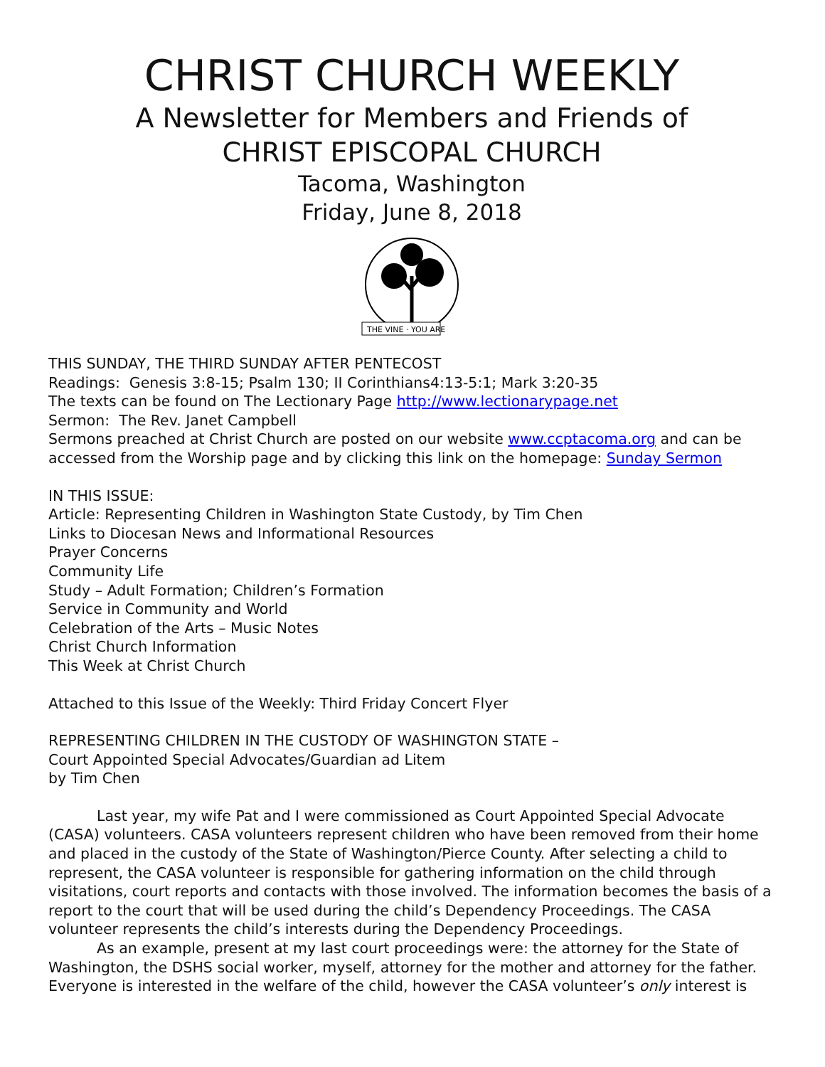CHRIST CHURCH WEEKLY
A Newsletter for Members and Friends of
CHRIST EPISCOPAL CHURCH
Tacoma, Washington
Friday, June 8, 2018
THE VINE · YOU ARE
THIS SUNDAY, THE THIRD SUNDAY AFTER PENTECOST
Readings: Genesis 3:8-15; Psalm 130; II Corinthians4:13-5:1; Mark 3:20-35
The texts can be found on The Lectionary Page http://www.lectionarypage.net
Sermon: The Rev. Janet Campbell
Sermons preached at Christ Church are posted on our website www.ccptacoma.org and can be accessed from the Worship page and by clicking this link on the homepage: Sunday Sermon
IN THIS ISSUE:
Article: Representing Children in Washington State Custody, by Tim Chen
Links to Diocesan News and Informational Resources
Prayer Concerns
Community Life
Study – Adult Formation; Children’s Formation
Service in Community and World
Celebration of the Arts – Music Notes
Christ Church Information
This Week at Christ Church
Attached to this Issue of the Weekly: Third Friday Concert Flyer
REPRESENTING CHILDREN IN THE CUSTODY OF WASHINGTON STATE –
Court Appointed Special Advocates/Guardian ad Litem
by Tim Chen
Last year, my wife Pat and I were commissioned as Court Appointed Special Advocate (CASA) volunteers. CASA volunteers represent children who have been removed from their home and placed in the custody of the State of Washington/Pierce County. After selecting a child to represent, the CASA volunteer is responsible for gathering information on the child through visitations, court reports and contacts with those involved. The information becomes the basis of a report to the court that will be used during the child’s Dependency Proceedings. The CASA volunteer represents the child’s interests during the Dependency Proceedings.
As an example, present at my last court proceedings were: the attorney for the State of Washington, the DSHS social worker, myself, attorney for the mother and attorney for the father. Everyone is interested in the welfare of the child, however the CASA volunteer’s only interest is